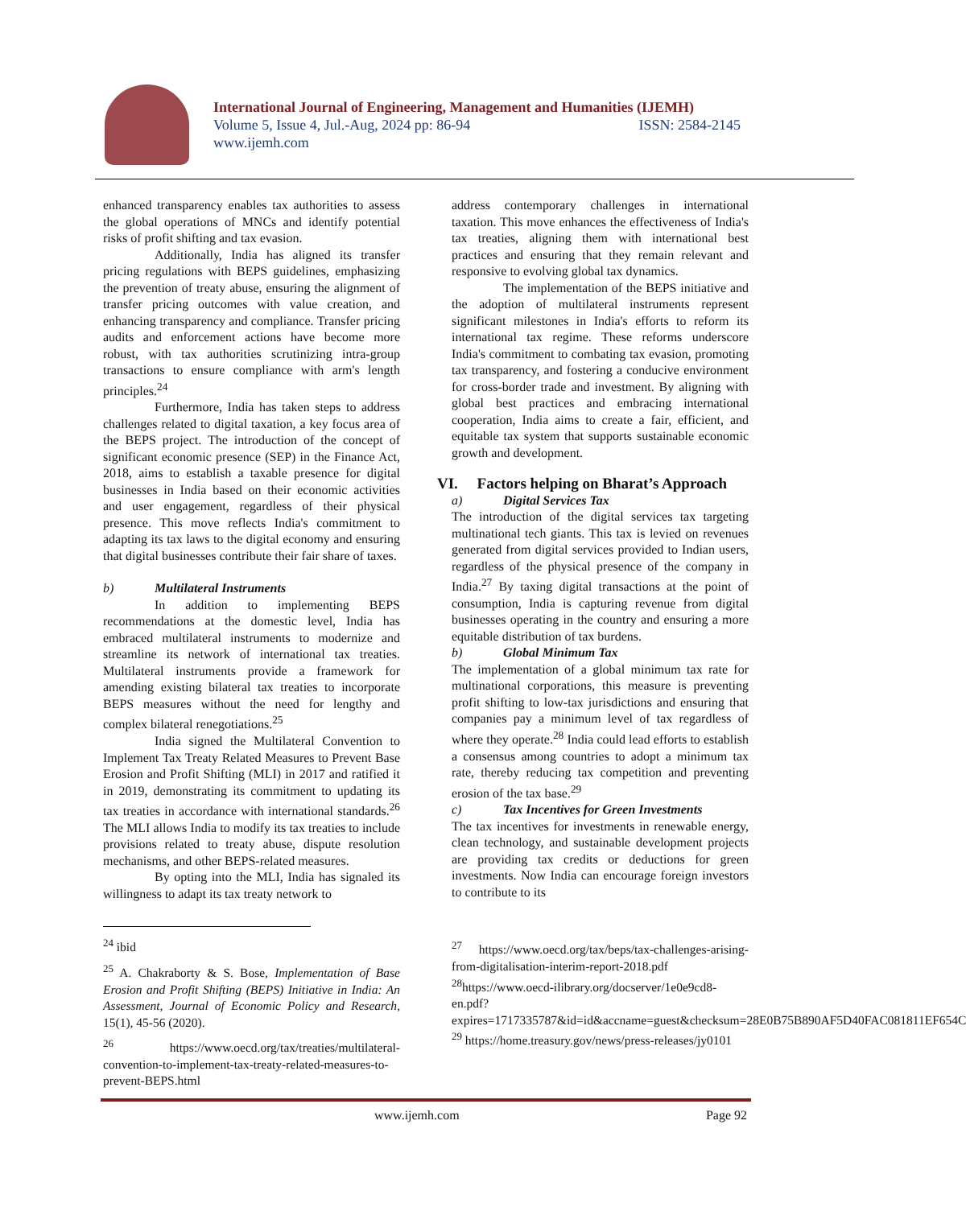International Journal of Engineering, Management and Humanities (IJEMH)
Volume 5, Issue 4, Jul.-Aug, 2024 pp: 86-94 ISSN: 2584-2145
www.ijemh.com
enhanced transparency enables tax authorities to assess the global operations of MNCs and identify potential risks of profit shifting and tax evasion.
Additionally, India has aligned its transfer pricing regulations with BEPS guidelines, emphasizing the prevention of treaty abuse, ensuring the alignment of transfer pricing outcomes with value creation, and enhancing transparency and compliance. Transfer pricing audits and enforcement actions have become more robust, with tax authorities scrutinizing intra-group transactions to ensure compliance with arm's length principles.<sup>24</sup>
Furthermore, India has taken steps to address challenges related to digital taxation, a key focus area of the BEPS project. The introduction of the concept of significant economic presence (SEP) in the Finance Act, 2018, aims to establish a taxable presence for digital businesses in India based on their economic activities and user engagement, regardless of their physical presence. This move reflects India's commitment to adapting its tax laws to the digital economy and ensuring that digital businesses contribute their fair share of taxes.
b) Multilateral Instruments
In addition to implementing BEPS recommendations at the domestic level, India has embraced multilateral instruments to modernize and streamline its network of international tax treaties. Multilateral instruments provide a framework for amending existing bilateral tax treaties to incorporate BEPS measures without the need for lengthy and complex bilateral renegotiations.<sup>25</sup>
India signed the Multilateral Convention to Implement Tax Treaty Related Measures to Prevent Base Erosion and Profit Shifting (MLI) in 2017 and ratified it in 2019, demonstrating its commitment to updating its tax treaties in accordance with international standards.<sup>26</sup> The MLI allows India to modify its tax treaties to include provisions related to treaty abuse, dispute resolution mechanisms, and other BEPS-related measures.
By opting into the MLI, India has signaled its willingness to adapt its tax treaty network to
<sup>24</sup> ibid
<sup>25</sup> A. Chakraborty & S. Bose, Implementation of Base Erosion and Profit Shifting (BEPS) Initiative in India: An Assessment, Journal of Economic Policy and Research, 15(1), 45-56 (2020).
<sup>26</sup> https://www.oecd.org/tax/treaties/multilateral-convention-to-implement-tax-treaty-related-measures-to-prevent-BEPS.html
address contemporary challenges in international taxation. This move enhances the effectiveness of India's tax treaties, aligning them with international best practices and ensuring that they remain relevant and responsive to evolving global tax dynamics.
The implementation of the BEPS initiative and the adoption of multilateral instruments represent significant milestones in India's efforts to reform its international tax regime. These reforms underscore India's commitment to combating tax evasion, promoting tax transparency, and fostering a conducive environment for cross-border trade and investment. By aligning with global best practices and embracing international cooperation, India aims to create a fair, efficient, and equitable tax system that supports sustainable economic growth and development.
VI. Factors helping on Bharat’s Approach
a) Digital Services Tax
The introduction of the digital services tax targeting multinational tech giants. This tax is levied on revenues generated from digital services provided to Indian users, regardless of the physical presence of the company in India.<sup>27</sup> By taxing digital transactions at the point of consumption, India is capturing revenue from digital businesses operating in the country and ensuring a more equitable distribution of tax burdens.
b) Global Minimum Tax
The implementation of a global minimum tax rate for multinational corporations, this measure is preventing profit shifting to low-tax jurisdictions and ensuring that companies pay a minimum level of tax regardless of where they operate.<sup>28</sup> India could lead efforts to establish a consensus among countries to adopt a minimum tax rate, thereby reducing tax competition and preventing erosion of the tax base.<sup>29</sup>
c) Tax Incentives for Green Investments
The tax incentives for investments in renewable energy, clean technology, and sustainable development projects are providing tax credits or deductions for green investments. Now India can encourage foreign investors to contribute to its
<sup>27</sup> https://www.oecd.org/tax/beps/tax-challenges-arising-from-digitalisation-interim-report-2018.pdf
<sup>28</sup> https://www.oecd-ilibrary.org/docserver/1e0e9cd8-en.pdf?expires=1717335787&id=id&accname=guest&checksum=28E0B75B890AF5D40FAC081811EF654C
<sup>29</sup> https://home.treasury.gov/news/press-releases/jy0101
www.ijemh.com Page 92